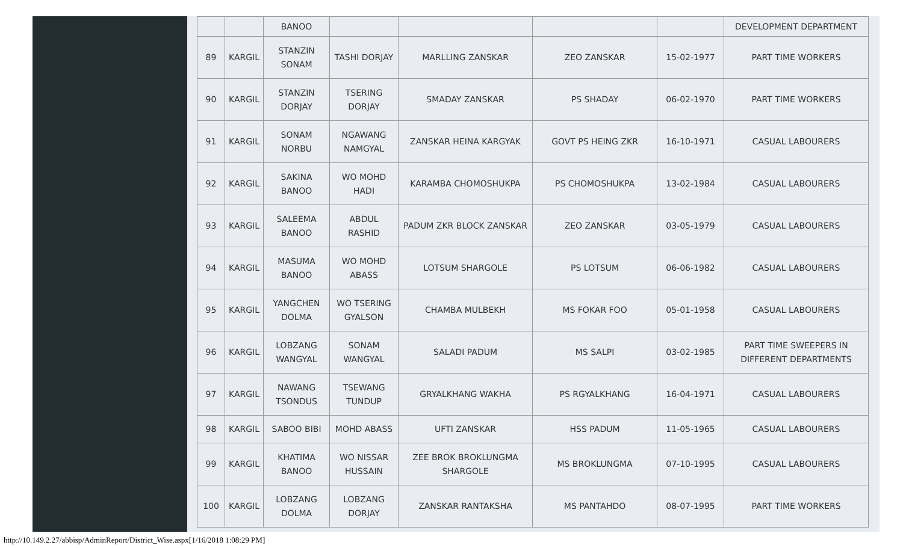| | | BANOO | | | | | DEVELOPMENT DEPARTMENT |
| 89 | KARGIL | STANZIN SONAM | TASHI DORJAY | MARLLING ZANSKAR | ZEO ZANSKAR | 15-02-1977 | PART TIME WORKERS |
| 90 | KARGIL | STANZIN DORJAY | TSERING DORJAY | SMADAY ZANSKAR | PS SHADAY | 06-02-1970 | PART TIME WORKERS |
| 91 | KARGIL | SONAM NORBU | NGAWANG NAMGYAL | ZANSKAR HEINA KARGYAK | GOVT PS HEING ZKR | 16-10-1971 | CASUAL LABOURERS |
| 92 | KARGIL | SAKINA BANOO | WO MOHD HADI | KARAMBA CHOMOSHUKPA | PS CHOMOSHUKPA | 13-02-1984 | CASUAL LABOURERS |
| 93 | KARGIL | SALEEMA BANOO | ABDUL RASHID | PADUM ZKR BLOCK ZANSKAR | ZEO ZANSKAR | 03-05-1979 | CASUAL LABOURERS |
| 94 | KARGIL | MASUMA BANOO | WO MOHD ABASS | LOTSUM SHARGOLE | PS LOTSUM | 06-06-1982 | CASUAL LABOURERS |
| 95 | KARGIL | YANGCHEN DOLMA | WO TSERING GYALSON | CHAMBA MULBEKH | MS FOKAR FOO | 05-01-1958 | CASUAL LABOURERS |
| 96 | KARGIL | LOBZANG WANGYAL | SONAM WANGYAL | SALADI PADUM | MS SALPI | 03-02-1985 | PART TIME SWEEPERS IN DIFFERENT DEPARTMENTS |
| 97 | KARGIL | NAWANG TSONDUS | TSEWANG TUNDUP | GRYALKHANG WAKHA | PS RGYALKHANG | 16-04-1971 | CASUAL LABOURERS |
| 98 | KARGIL | SABOO BIBI | MOHD ABASS | UFTI ZANSKAR | HSS PADUM | 11-05-1965 | CASUAL LABOURERS |
| 99 | KARGIL | KHATIMA BANOO | WO NISSAR HUSSAIN | ZEE BROK BROKLUNGMA SHARGOLE | MS BROKLUNGMA | 07-10-1995 | CASUAL LABOURERS |
| 100 | KARGIL | LOBZANG DOLMA | LOBZANG DORJAY | ZANSKAR RANTAKSHA | MS PANTAHDO | 08-07-1995 | PART TIME WORKERS |
http://10.149.2.27/abbisp/AdminReport/District_Wise.aspx[1/16/2018 1:08:29 PM]